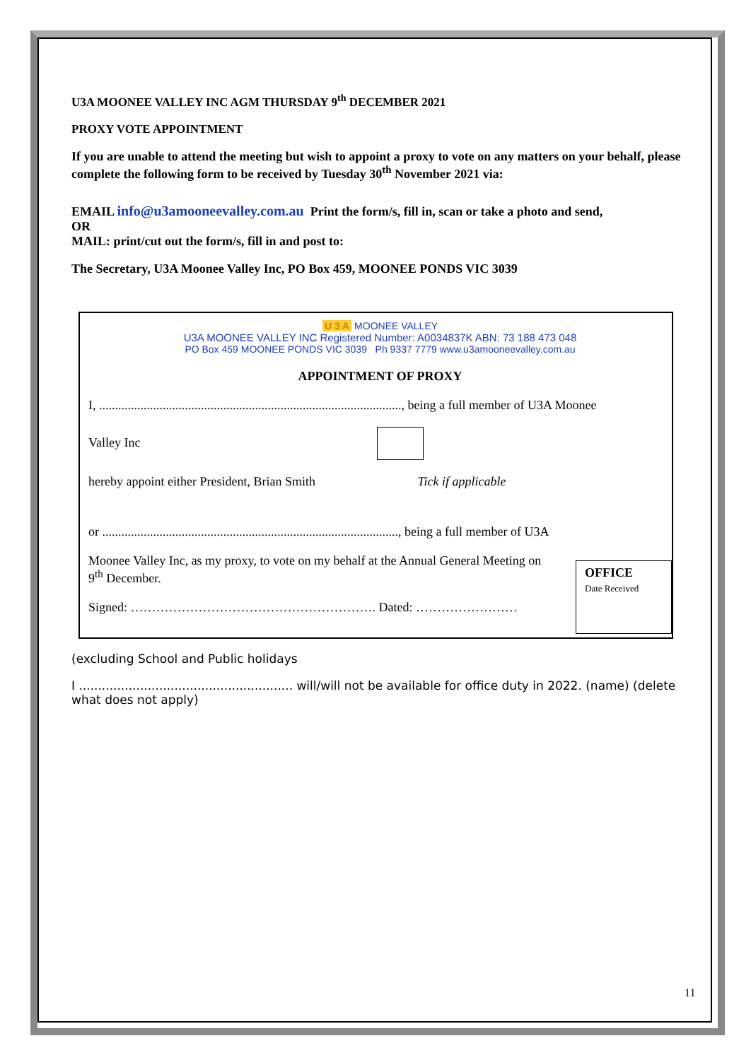U3A MOONEE VALLEY INC AGM THURSDAY 9<sup>th</sup> DECEMBER 2021
PROXY VOTE APPOINTMENT
If you are unable to attend the meeting but wish to appoint a proxy to vote on any matters on your behalf, please complete the following form to be received by Tuesday 30<sup>th</sup> November 2021 via:
EMAIL info@u3amooneevalley.com.au Print the form/s, fill in, scan or take a photo and send,
OR
MAIL: print/cut out the form/s, fill in and post to:
The Secretary, U3A Moonee Valley Inc, PO Box 459, MOONEE PONDS VIC 3039
U 3 A MOONEE VALLEY
U3A MOONEE VALLEY INC Registered Number: A0034837K ABN: 73 188 473 048
PO Box 459 MOONEE PONDS VIC 3039 Ph 9337 7779 www.u3amooneevalley.com.au
APPOINTMENT OF PROXY
I, ..............................................................................................., being a full member of U3A Moonee
Valley Inc
hereby appoint either President, Brian Smith Tick if applicable
or ............................................................................................., being a full member of U3A
Moonee Valley Inc, as my proxy, to vote on my behalf at the Annual General Meeting on
9<sup>th</sup> December.
Signed: …………………………………………………. Dated: ……………………
OFFICE
Date Received
(excluding School and Public holidays
I ........................................................ will/will not be available for office duty in 2022. (name) (delete what does not apply)
11